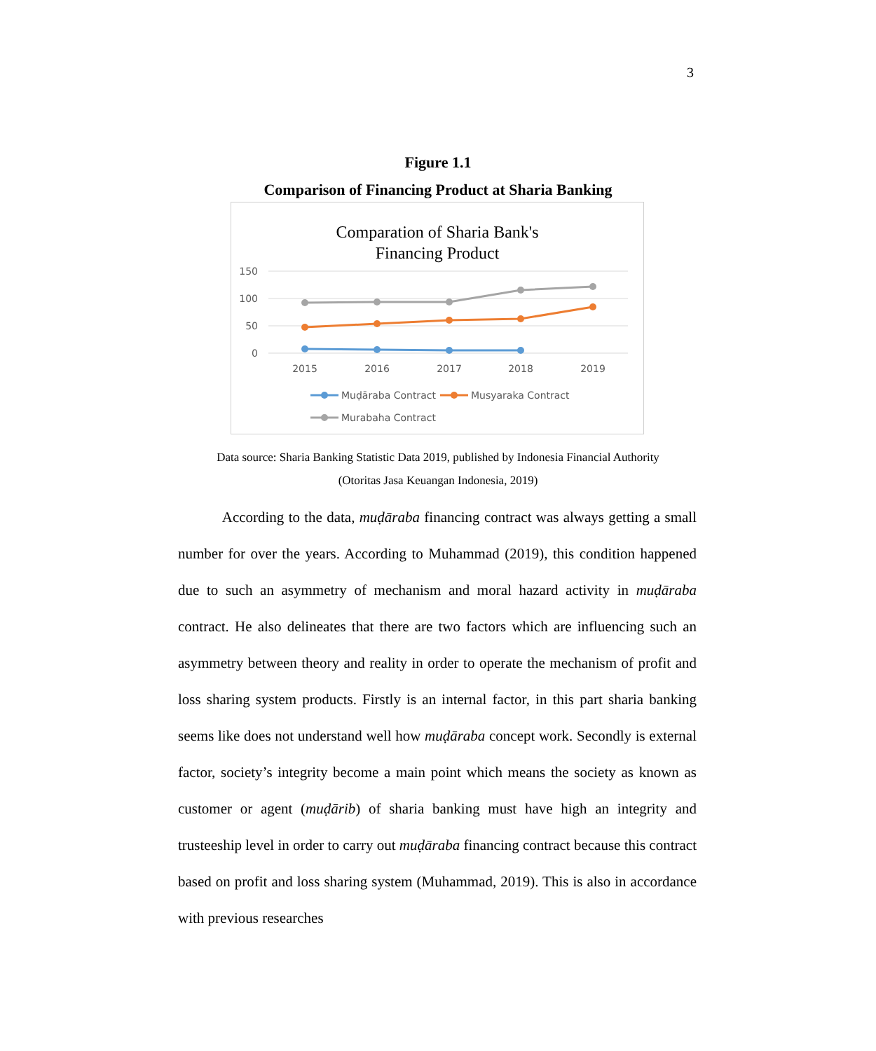3
Figure 1.1
Comparison of Financing Product at Sharia Banking
Comparation of Sharia Bank's
Financing Product
150
100
50
0
2015
2016
2017
2018
2019
Muḍāraba Contract
Musyaraka Contract
Murabaha Contract
Data source: Sharia Banking Statistic Data 2019, published by Indonesia Financial Authority (Otoritas Jasa Keuangan Indonesia, 2019)
According to the data, muḍāraba financing contract was always getting a small number for over the years. According to Muhammad (2019), this condition happened due to such an asymmetry of mechanism and moral hazard activity in muḍāraba contract. He also delineates that there are two factors which are influencing such an asymmetry between theory and reality in order to operate the mechanism of profit and loss sharing system products. Firstly is an internal factor, in this part sharia banking seems like does not understand well how muḍāraba concept work. Secondly is external factor, society’s integrity become a main point which means the society as known as customer or agent (muḍārib) of sharia banking must have high an integrity and trusteeship level in order to carry out muḍāraba financing contract because this contract based on profit and loss sharing system (Muhammad, 2019). This is also in accordance with previous researches